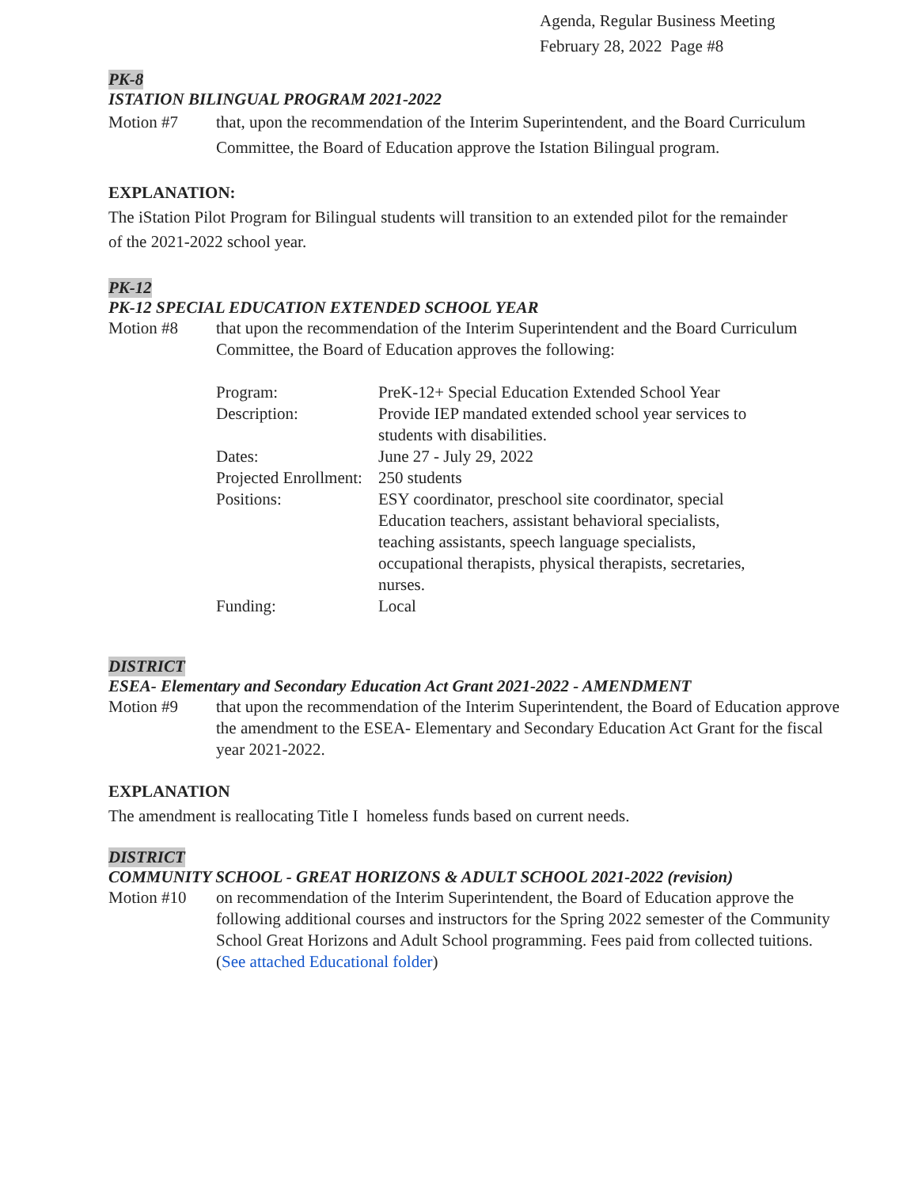Agenda, Regular Business Meeting
February 28, 2022 Page #8
PK-8
ISTATION BILINGUAL PROGRAM 2021-2022
Motion #7 that, upon the recommendation of the Interim Superintendent, and the Board Curriculum Committee, the Board of Education approve the Istation Bilingual program.
EXPLANATION:
The iStation Pilot Program for Bilingual students will transition to an extended pilot for the remainder of the 2021-2022 school year.
PK-12
PK-12 SPECIAL EDUCATION EXTENDED SCHOOL YEAR
Motion #8 that upon the recommendation of the Interim Superintendent and the Board Curriculum Committee, the Board of Education approves the following:
| Program: | PreK-12+ Special Education Extended School Year |
| Description: | Provide IEP mandated extended school year services to students with disabilities. |
| Dates: | June 27 - July 29, 2022 |
| Projected Enrollment: | 250 students |
| Positions: | ESY coordinator, preschool site coordinator, special Education teachers, assistant behavioral specialists, teaching assistants, speech language specialists, occupational therapists, physical therapists, secretaries, nurses. |
| Funding: | Local |
DISTRICT
ESEA- Elementary and Secondary Education Act Grant 2021-2022 - AMENDMENT
Motion #9 that upon the recommendation of the Interim Superintendent, the Board of Education approve the amendment to the ESEA- Elementary and Secondary Education Act Grant for the fiscal year 2021-2022.
EXPLANATION
The amendment is reallocating Title I homeless funds based on current needs.
DISTRICT
COMMUNITY SCHOOL - GREAT HORIZONS & ADULT SCHOOL 2021-2022 (revision)
Motion #10 on recommendation of the Interim Superintendent, the Board of Education approve the following additional courses and instructors for the Spring 2022 semester of the Community School Great Horizons and Adult School programming. Fees paid from collected tuitions. (See attached Educational folder)